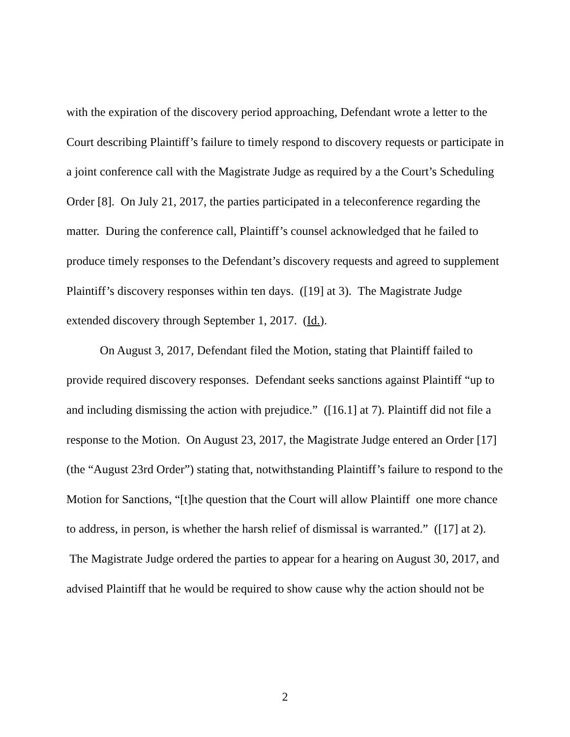with the expiration of the discovery period approaching, Defendant wrote a letter to the Court describing Plaintiff’s failure to timely respond to discovery requests or participate in a joint conference call with the Magistrate Judge as required by a the Court’s Scheduling Order [8]. On July 21, 2017, the parties participated in a teleconference regarding the matter. During the conference call, Plaintiff’s counsel acknowledged that he failed to produce timely responses to the Defendant’s discovery requests and agreed to supplement Plaintiff’s discovery responses within ten days. ([19] at 3). The Magistrate Judge extended discovery through September 1, 2017. (Id.).
On August 3, 2017, Defendant filed the Motion, stating that Plaintiff failed to provide required discovery responses. Defendant seeks sanctions against Plaintiff “up to and including dismissing the action with prejudice.” ([16.1] at 7). Plaintiff did not file a response to the Motion. On August 23, 2017, the Magistrate Judge entered an Order [17] (the “August 23rd Order”) stating that, notwithstanding Plaintiff’s failure to respond to the Motion for Sanctions, “[t]he question that the Court will allow Plaintiff one more chance to address, in person, is whether the harsh relief of dismissal is warranted.” ([17] at 2). The Magistrate Judge ordered the parties to appear for a hearing on August 30, 2017, and advised Plaintiff that he would be required to show cause why the action should not be
2